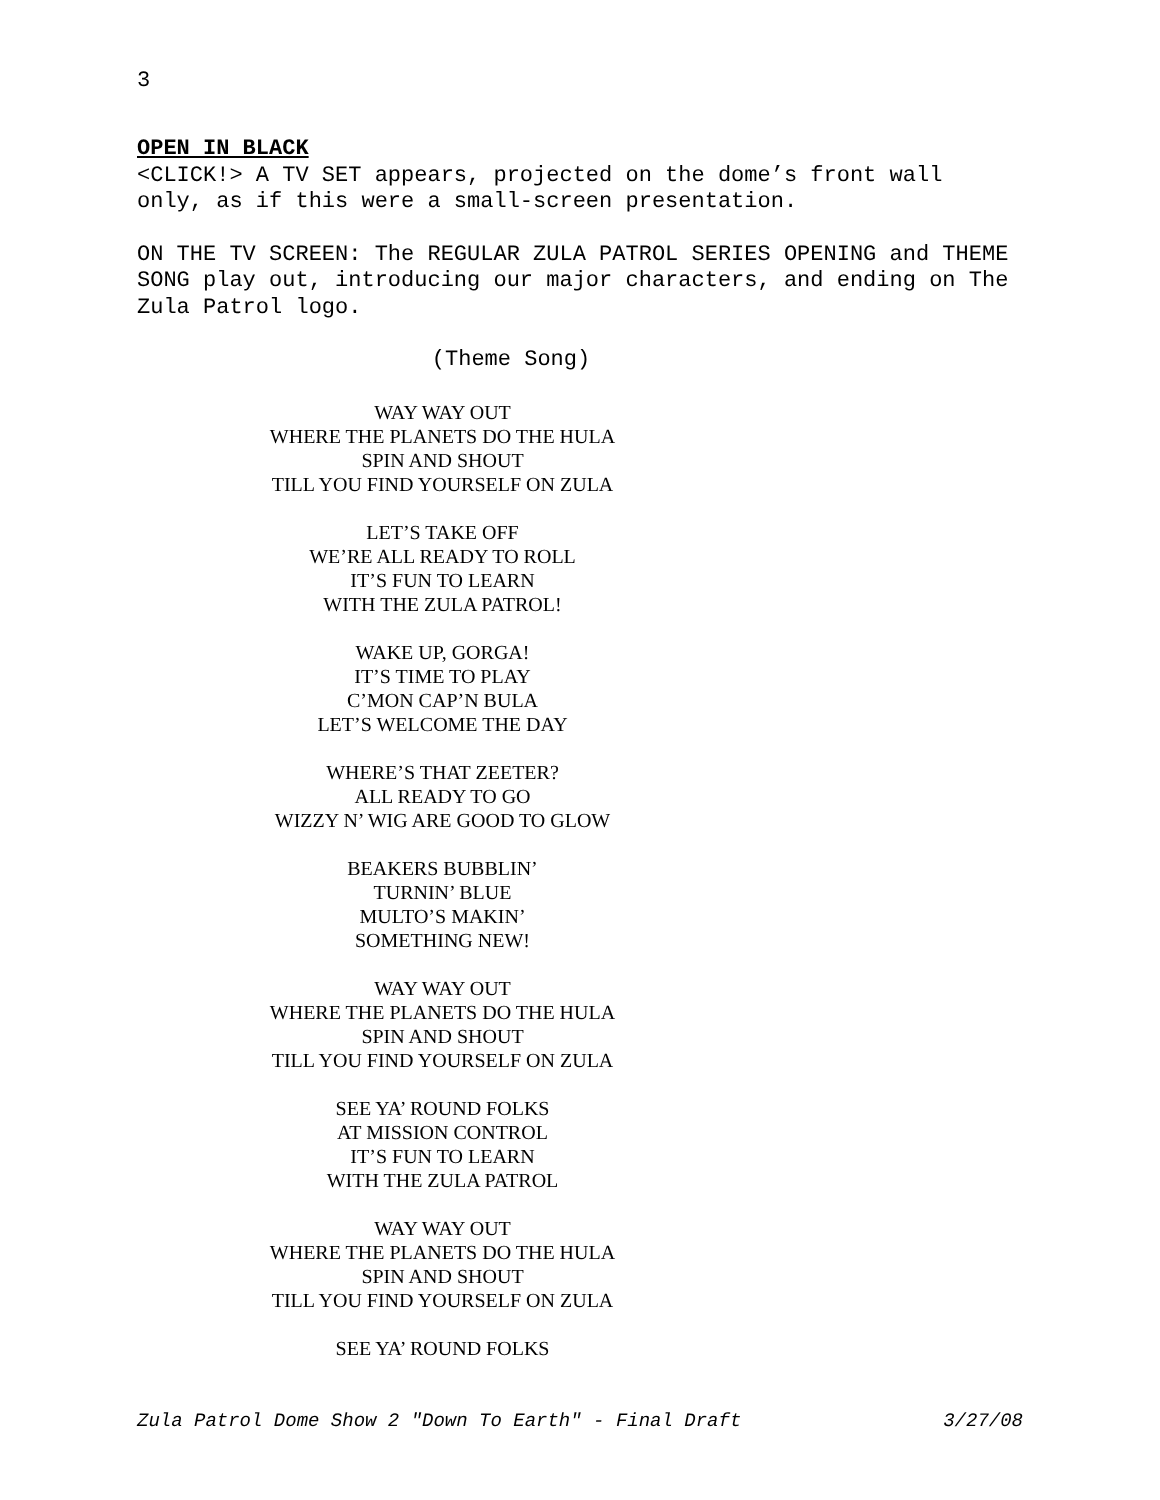3
OPEN IN BLACK
<CLICK!> A TV SET appears, projected on the dome’s front wall only, as if this were a small-screen presentation.
ON THE TV SCREEN: The REGULAR ZULA PATROL SERIES OPENING and THEME SONG play out, introducing our major characters, and ending on The Zula Patrol logo.
(Theme Song)
WAY WAY OUT
WHERE THE PLANETS DO THE HULA
SPIN AND SHOUT
TILL YOU FIND YOURSELF ON ZULA
LET’S TAKE OFF
WE’RE ALL READY TO ROLL
IT’S FUN TO LEARN
WITH THE ZULA PATROL!
WAKE UP, GORGA!
IT’S TIME TO PLAY
C’MON CAP’N BULA
LET’S WELCOME THE DAY
WHERE’S THAT ZEETER?
ALL READY TO GO
WIZZY N’ WIG ARE GOOD TO GLOW
BEAKERS BUBBLIN’
TURNIN’ BLUE
MULTO’S MAKIN’
SOMETHING NEW!
WAY WAY OUT
WHERE THE PLANETS DO THE HULA
SPIN AND SHOUT
TILL YOU FIND YOURSELF ON ZULA
SEE YA’ ROUND FOLKS
AT MISSION CONTROL
IT’S FUN TO LEARN
WITH THE ZULA PATROL
WAY WAY OUT
WHERE THE PLANETS DO THE HULA
SPIN AND SHOUT
TILL YOU FIND YOURSELF ON ZULA
SEE YA’ ROUND FOLKS
Zula Patrol Dome Show 2 "Down To Earth" - Final Draft 3/27/08